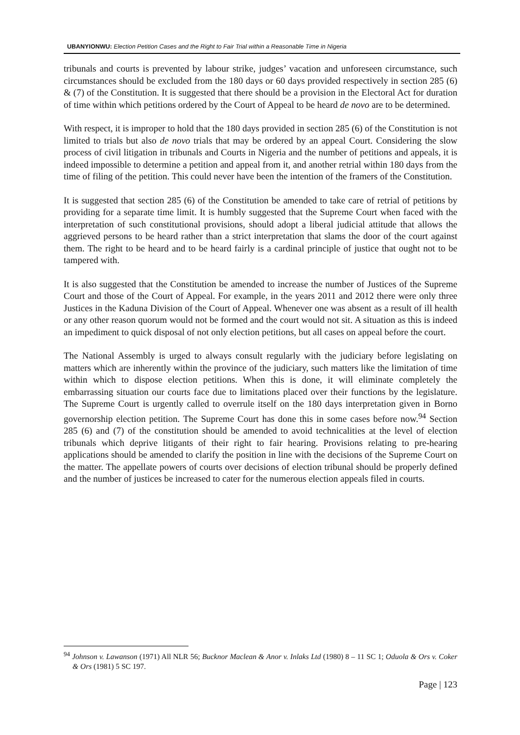UBANYIONWU: Election Petition Cases and the Right to Fair Trial within a Reasonable Time in Nigeria
tribunals and courts is prevented by labour strike, judges’ vacation and unforeseen circumstance, such circumstances should be excluded from the 180 days or 60 days provided respectively in section 285 (6) & (7) of the Constitution. It is suggested that there should be a provision in the Electoral Act for duration of time within which petitions ordered by the Court of Appeal to be heard de novo are to be determined.
With respect, it is improper to hold that the 180 days provided in section 285 (6) of the Constitution is not limited to trials but also de novo trials that may be ordered by an appeal Court. Considering the slow process of civil litigation in tribunals and Courts in Nigeria and the number of petitions and appeals, it is indeed impossible to determine a petition and appeal from it, and another retrial within 180 days from the time of filing of the petition. This could never have been the intention of the framers of the Constitution.
It is suggested that section 285 (6) of the Constitution be amended to take care of retrial of petitions by providing for a separate time limit. It is humbly suggested that the Supreme Court when faced with the interpretation of such constitutional provisions, should adopt a liberal judicial attitude that allows the aggrieved persons to be heard rather than a strict interpretation that slams the door of the court against them. The right to be heard and to be heard fairly is a cardinal principle of justice that ought not to be tampered with.
It is also suggested that the Constitution be amended to increase the number of Justices of the Supreme Court and those of the Court of Appeal. For example, in the years 2011 and 2012 there were only three Justices in the Kaduna Division of the Court of Appeal. Whenever one was absent as a result of ill health or any other reason quorum would not be formed and the court would not sit. A situation as this is indeed an impediment to quick disposal of not only election petitions, but all cases on appeal before the court.
The National Assembly is urged to always consult regularly with the judiciary before legislating on matters which are inherently within the province of the judiciary, such matters like the limitation of time within which to dispose election petitions. When this is done, it will eliminate completely the embarrassing situation our courts face due to limitations placed over their functions by the legislature. The Supreme Court is urgently called to overrule itself on the 180 days interpretation given in Borno governorship election petition. The Supreme Court has done this in some cases before now.<sup>94</sup> Section 285 (6) and (7) of the constitution should be amended to avoid technicalities at the level of election tribunals which deprive litigants of their right to fair hearing. Provisions relating to pre-hearing applications should be amended to clarify the position in line with the decisions of the Supreme Court on the matter. The appellate powers of courts over decisions of election tribunal should be properly defined and the number of justices be increased to cater for the numerous election appeals filed in courts.
<sup>94</sup> Johnson v. Lawanson (1971) All NLR 56; Bucknor Maclean & Anor v. Inlaks Ltd (1980) 8 – 11 SC 1; Oduola & Ors v. Coker & Ors (1981) 5 SC 197.
Page | 123